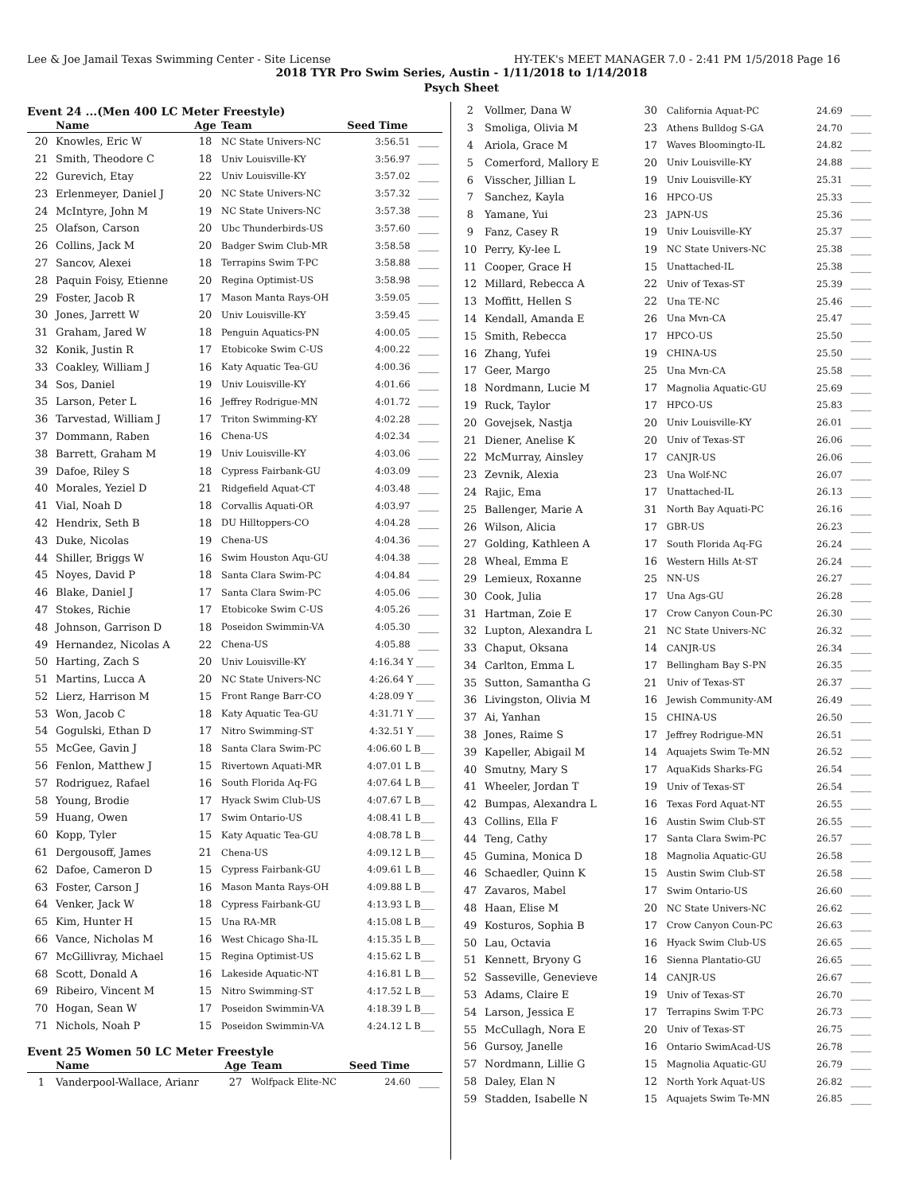Lee & Joe Jamail Texas Swimming Center - Site License HY-TEK's MEET MANAGER 7.0 - 2:41 PM 1/5/2018 Page 16
2018 TYR Pro Swim Series, Austin - 1/11/2018 to 1/14/2018
Psych Sheet
Event 24 ...(Men 400 LC Meter Freestyle)
| | Name | Age | Team | Seed Time | |
| --- | --- | --- | --- | --- | --- |
| 20 | Knowles, Eric W | 18 | NC State Univers-NC | 3:56.51 | ____ |
| 21 | Smith, Theodore C | 18 | Univ Louisville-KY | 3:56.97 | ____ |
| 22 | Gurevich, Etay | 22 | Univ Louisville-KY | 3:57.02 | ____ |
| 23 | Erlenmeyer, Daniel J | 20 | NC State Univers-NC | 3:57.32 | ____ |
| 24 | McIntyre, John M | 19 | NC State Univers-NC | 3:57.38 | ____ |
| 25 | Olafson, Carson | 20 | Ubc Thunderbirds-US | 3:57.60 | ____ |
| 26 | Collins, Jack M | 20 | Badger Swim Club-MR | 3:58.58 | ____ |
| 27 | Sancov, Alexei | 18 | Terrapins Swim T-PC | 3:58.88 | ____ |
| 28 | Paquin Foisy, Etienne | 20 | Regina Optimist-US | 3:58.98 | ____ |
| 29 | Foster, Jacob R | 17 | Mason Manta Rays-OH | 3:59.05 | ____ |
| 30 | Jones, Jarrett W | 20 | Univ Louisville-KY | 3:59.45 | ____ |
| 31 | Graham, Jared W | 18 | Penguin Aquatics-PN | 4:00.05 | ____ |
| 32 | Konik, Justin R | 17 | Etobicoke Swim C-US | 4:00.22 | ____ |
| 33 | Coakley, William J | 16 | Katy Aquatic Tea-GU | 4:00.36 | ____ |
| 34 | Sos, Daniel | 19 | Univ Louisville-KY | 4:01.66 | ____ |
| 35 | Larson, Peter L | 16 | Jeffrey Rodrigue-MN | 4:01.72 | ____ |
| 36 | Tarvestad, William J | 17 | Triton Swimming-KY | 4:02.28 | ____ |
| 37 | Dommann, Raben | 16 | Chena-US | 4:02.34 | ____ |
| 38 | Barrett, Graham M | 19 | Univ Louisville-KY | 4:03.06 | ____ |
| 39 | Dafoe, Riley S | 18 | Cypress Fairbank-GU | 4:03.09 | ____ |
| 40 | Morales, Yeziel D | 21 | Ridgefield Aquat-CT | 4:03.48 | ____ |
| 41 | Vial, Noah D | 18 | Corvallis Aquati-OR | 4:03.97 | ____ |
| 42 | Hendrix, Seth B | 18 | DU Hilltoppers-CO | 4:04.28 | ____ |
| 43 | Duke, Nicolas | 19 | Chena-US | 4:04.36 | ____ |
| 44 | Shiller, Briggs W | 16 | Swim Houston Aqu-GU | 4:04.38 | ____ |
| 45 | Noyes, David P | 18 | Santa Clara Swim-PC | 4:04.84 | ____ |
| 46 | Blake, Daniel J | 17 | Santa Clara Swim-PC | 4:05.06 | ____ |
| 47 | Stokes, Richie | 17 | Etobicoke Swim C-US | 4:05.26 | ____ |
| 48 | Johnson, Garrison D | 18 | Poseidon Swimmin-VA | 4:05.30 | ____ |
| 49 | Hernandez, Nicolas A | 22 | Chena-US | 4:05.88 | ____ |
| 50 | Harting, Zach S | 20 | Univ Louisville-KY | 4:16.34 Y ____ | |
| 51 | Martins, Lucca A | 20 | NC State Univers-NC | 4:26.64 Y ____ | |
| 52 | Lierz, Harrison M | 15 | Front Range Barr-CO | 4:28.09 Y ____ | |
| 53 | Won, Jacob C | 18 | Katy Aquatic Tea-GU | 4:31.71 Y ____ | |
| 54 | Gogulski, Ethan D | 17 | Nitro Swimming-ST | 4:32.51 Y ____ | |
| 55 | McGee, Gavin J | 18 | Santa Clara Swim-PC | 4:06.60 L B___ | |
| 56 | Fenlon, Matthew J | 15 | Rivertown Aquati-MR | 4:07.01 L B___ | |
| 57 | Rodriguez, Rafael | 16 | South Florida Aq-FG | 4:07.64 L B___ | |
| 58 | Young, Brodie | 17 | Hyack Swim Club-US | 4:07.67 L B___ | |
| 59 | Huang, Owen | 17 | Swim Ontario-US | 4:08.41 L B___ | |
| 60 | Kopp, Tyler | 15 | Katy Aquatic Tea-GU | 4:08.78 L B___ | |
| 61 | Dergousoff, James | 21 | Chena-US | 4:09.12 L B___ | |
| 62 | Dafoe, Cameron D | 15 | Cypress Fairbank-GU | 4:09.61 L B___ | |
| 63 | Foster, Carson J | 16 | Mason Manta Rays-OH | 4:09.88 L B___ | |
| 64 | Venker, Jack W | 18 | Cypress Fairbank-GU | 4:13.93 L B___ | |
| 65 | Kim, Hunter H | 15 | Una RA-MR | 4:15.08 L B___ | |
| 66 | Vance, Nicholas M | 16 | West Chicago Sha-IL | 4:15.35 L B___ | |
| 67 | McGillivray, Michael | 15 | Regina Optimist-US | 4:15.62 L B___ | |
| 68 | Scott, Donald A | 16 | Lakeside Aquatic-NT | 4:16.81 L B___ | |
| 69 | Ribeiro, Vincent M | 15 | Nitro Swimming-ST | 4:17.52 L B___ | |
| 70 | Hogan, Sean W | 17 | Poseidon Swimmin-VA | 4:18.39 L B___ | |
| 71 | Nichols, Noah P | 15 | Poseidon Swimmin-VA | 4:24.12 L B___ | |
Event 25 Women 50 LC Meter Freestyle
| | Name | Age | Team | Seed Time | |
| --- | --- | --- | --- | --- | --- |
| 1 | Vanderpool-Wallace, Arianr | 27 | Wolfpack Elite-NC | 24.60 | ____ |
| 2 | Vollmer, Dana W | 30 | California Aquat-PC | 24.69 | ____ |
| 3 | Smoliga, Olivia M | 23 | Athens Bulldog S-GA | 24.70 | ____ |
| 4 | Ariola, Grace M | 17 | Waves Bloomingto-IL | 24.82 | ____ |
| 5 | Comerford, Mallory E | 20 | Univ Louisville-KY | 24.88 | ____ |
| 6 | Visscher, Jillian L | 19 | Univ Louisville-KY | 25.31 | ____ |
| 7 | Sanchez, Kayla | 16 | HPCO-US | 25.33 | ____ |
| 8 | Yamane, Yui | 23 | JAPN-US | 25.36 | ____ |
| 9 | Fanz, Casey R | 19 | Univ Louisville-KY | 25.37 | ____ |
| 10 | Perry, Ky-lee L | 19 | NC State Univers-NC | 25.38 | ____ |
| 11 | Cooper, Grace H | 15 | Unattached-IL | 25.38 | ____ |
| 12 | Millard, Rebecca A | 22 | Univ of Texas-ST | 25.39 | ____ |
| 13 | Moffitt, Hellen S | 22 | Una TE-NC | 25.46 | ____ |
| 14 | Kendall, Amanda E | 26 | Una Mvn-CA | 25.47 | ____ |
| 15 | Smith, Rebecca | 17 | HPCO-US | 25.50 | ____ |
| 16 | Zhang, Yufei | 19 | CHINA-US | 25.50 | ____ |
| 17 | Geer, Margo | 25 | Una Mvn-CA | 25.58 | ____ |
| 18 | Nordmann, Lucie M | 17 | Magnolia Aquatic-GU | 25.69 | ____ |
| 19 | Ruck, Taylor | 17 | HPCO-US | 25.83 | ____ |
| 20 | Govejsek, Nastja | 20 | Univ Louisville-KY | 26.01 | ____ |
| 21 | Diener, Anelise K | 20 | Univ of Texas-ST | 26.06 | ____ |
| 22 | McMurray, Ainsley | 17 | CANJR-US | 26.06 | ____ |
| 23 | Zevnik, Alexia | 23 | Una Wolf-NC | 26.07 | ____ |
| 24 | Rajic, Ema | 17 | Unattached-IL | 26.13 | ____ |
| 25 | Ballenger, Marie A | 31 | North Bay Aquati-PC | 26.16 | ____ |
| 26 | Wilson, Alicia | 17 | GBR-US | 26.23 | ____ |
| 27 | Golding, Kathleen A | 17 | South Florida Aq-FG | 26.24 | ____ |
| 28 | Wheal, Emma E | 16 | Western Hills At-ST | 26.24 | ____ |
| 29 | Lemieux, Roxanne | 25 | NN-US | 26.27 | ____ |
| 30 | Cook, Julia | 17 | Una Ags-GU | 26.28 | ____ |
| 31 | Hartman, Zoie E | 17 | Crow Canyon Coun-PC | 26.30 | ____ |
| 32 | Lupton, Alexandra L | 21 | NC State Univers-NC | 26.32 | ____ |
| 33 | Chaput, Oksana | 14 | CANJR-US | 26.34 | ____ |
| 34 | Carlton, Emma L | 17 | Bellingham Bay S-PN | 26.35 | ____ |
| 35 | Sutton, Samantha G | 21 | Univ of Texas-ST | 26.37 | ____ |
| 36 | Livingston, Olivia M | 16 | Jewish Community-AM | 26.49 | ____ |
| 37 | Ai, Yanhan | 15 | CHINA-US | 26.50 | ____ |
| 38 | Jones, Raime S | 17 | Jeffrey Rodrigue-MN | 26.51 | ____ |
| 39 | Kapeller, Abigail M | 14 | Aquajets Swim Te-MN | 26.52 | ____ |
| 40 | Smutny, Mary S | 17 | AquaKids Sharks-FG | 26.54 | ____ |
| 41 | Wheeler, Jordan T | 19 | Univ of Texas-ST | 26.54 | ____ |
| 42 | Bumpas, Alexandra L | 16 | Texas Ford Aquat-NT | 26.55 | ____ |
| 43 | Collins, Ella F | 16 | Austin Swim Club-ST | 26.55 | ____ |
| 44 | Teng, Cathy | 17 | Santa Clara Swim-PC | 26.57 | ____ |
| 45 | Gumina, Monica D | 18 | Magnolia Aquatic-GU | 26.58 | ____ |
| 46 | Schaedler, Quinn K | 15 | Austin Swim Club-ST | 26.58 | ____ |
| 47 | Zavaros, Mabel | 17 | Swim Ontario-US | 26.60 | ____ |
| 48 | Haan, Elise M | 20 | NC State Univers-NC | 26.62 | ____ |
| 49 | Kosturos, Sophia B | 17 | Crow Canyon Coun-PC | 26.63 | ____ |
| 50 | Lau, Octavia | 16 | Hyack Swim Club-US | 26.65 | ____ |
| 51 | Kennett, Bryony G | 16 | Sienna Plantatio-GU | 26.65 | ____ |
| 52 | Sasseville, Genevieve | 14 | CANJR-US | 26.67 | ____ |
| 53 | Adams, Claire E | 19 | Univ of Texas-ST | 26.70 | ____ |
| 54 | Larson, Jessica E | 17 | Terrapins Swim T-PC | 26.73 | ____ |
| 55 | McCullagh, Nora E | 20 | Univ of Texas-ST | 26.75 | ____ |
| 56 | Gursoy, Janelle | 16 | Ontario SwimAcad-US | 26.78 | ____ |
| 57 | Nordmann, Lillie G | 15 | Magnolia Aquatic-GU | 26.79 | ____ |
| 58 | Daley, Elan N | 12 | North York Aquat-US | 26.82 | ____ |
| 59 | Stadden, Isabelle N | 15 | Aquajets Swim Te-MN | 26.85 | ____ |